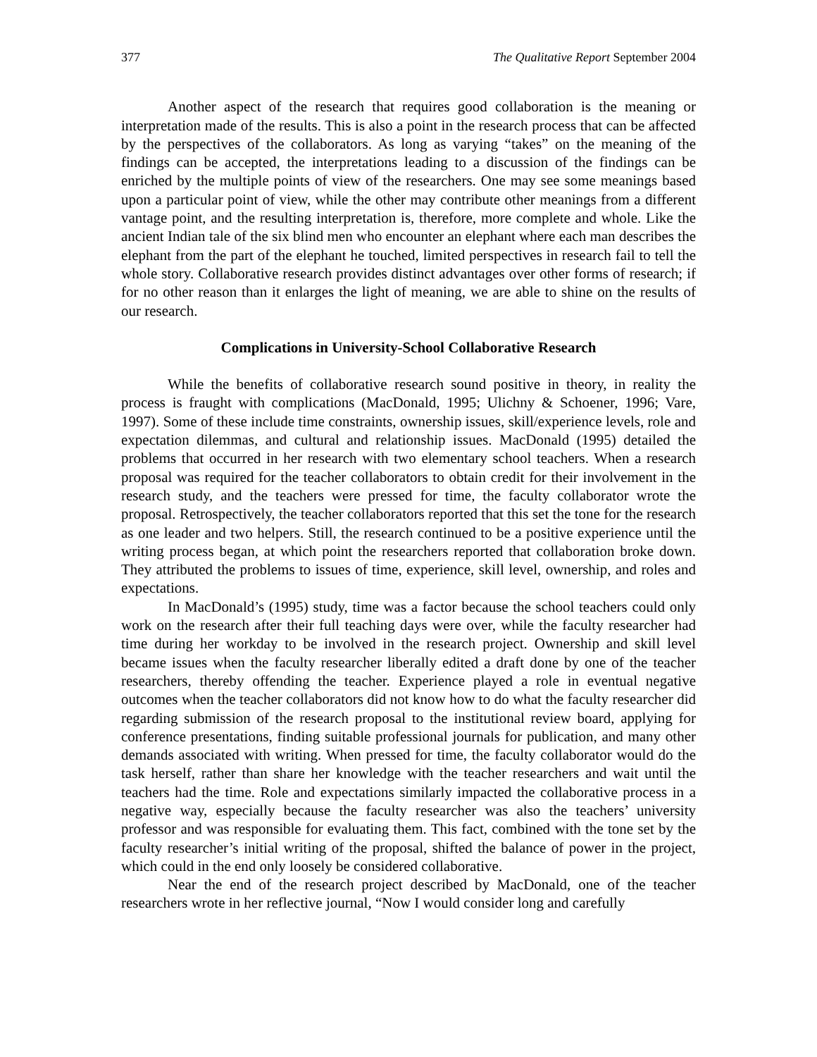377 The Qualitative Report September 2004
Another aspect of the research that requires good collaboration is the meaning or interpretation made of the results. This is also a point in the research process that can be affected by the perspectives of the collaborators. As long as varying “takes” on the meaning of the findings can be accepted, the interpretations leading to a discussion of the findings can be enriched by the multiple points of view of the researchers. One may see some meanings based upon a particular point of view, while the other may contribute other meanings from a different vantage point, and the resulting interpretation is, therefore, more complete and whole. Like the ancient Indian tale of the six blind men who encounter an elephant where each man describes the elephant from the part of the elephant he touched, limited perspectives in research fail to tell the whole story. Collaborative research provides distinct advantages over other forms of research; if for no other reason than it enlarges the light of meaning, we are able to shine on the results of our research.
Complications in University-School Collaborative Research
While the benefits of collaborative research sound positive in theory, in reality the process is fraught with complications (MacDonald, 1995; Ulichny & Schoener, 1996; Vare, 1997). Some of these include time constraints, ownership issues, skill/experience levels, role and expectation dilemmas, and cultural and relationship issues. MacDonald (1995) detailed the problems that occurred in her research with two elementary school teachers. When a research proposal was required for the teacher collaborators to obtain credit for their involvement in the research study, and the teachers were pressed for time, the faculty collaborator wrote the proposal. Retrospectively, the teacher collaborators reported that this set the tone for the research as one leader and two helpers. Still, the research continued to be a positive experience until the writing process began, at which point the researchers reported that collaboration broke down. They attributed the problems to issues of time, experience, skill level, ownership, and roles and expectations.
In MacDonald’s (1995) study, time was a factor because the school teachers could only work on the research after their full teaching days were over, while the faculty researcher had time during her workday to be involved in the research project. Ownership and skill level became issues when the faculty researcher liberally edited a draft done by one of the teacher researchers, thereby offending the teacher. Experience played a role in eventual negative outcomes when the teacher collaborators did not know how to do what the faculty researcher did regarding submission of the research proposal to the institutional review board, applying for conference presentations, finding suitable professional journals for publication, and many other demands associated with writing. When pressed for time, the faculty collaborator would do the task herself, rather than share her knowledge with the teacher researchers and wait until the teachers had the time. Role and expectations similarly impacted the collaborative process in a negative way, especially because the faculty researcher was also the teachers’ university professor and was responsible for evaluating them. This fact, combined with the tone set by the faculty researcher’s initial writing of the proposal, shifted the balance of power in the project, which could in the end only loosely be considered collaborative.
Near the end of the research project described by MacDonald, one of the teacher researchers wrote in her reflective journal, “Now I would consider long and carefully